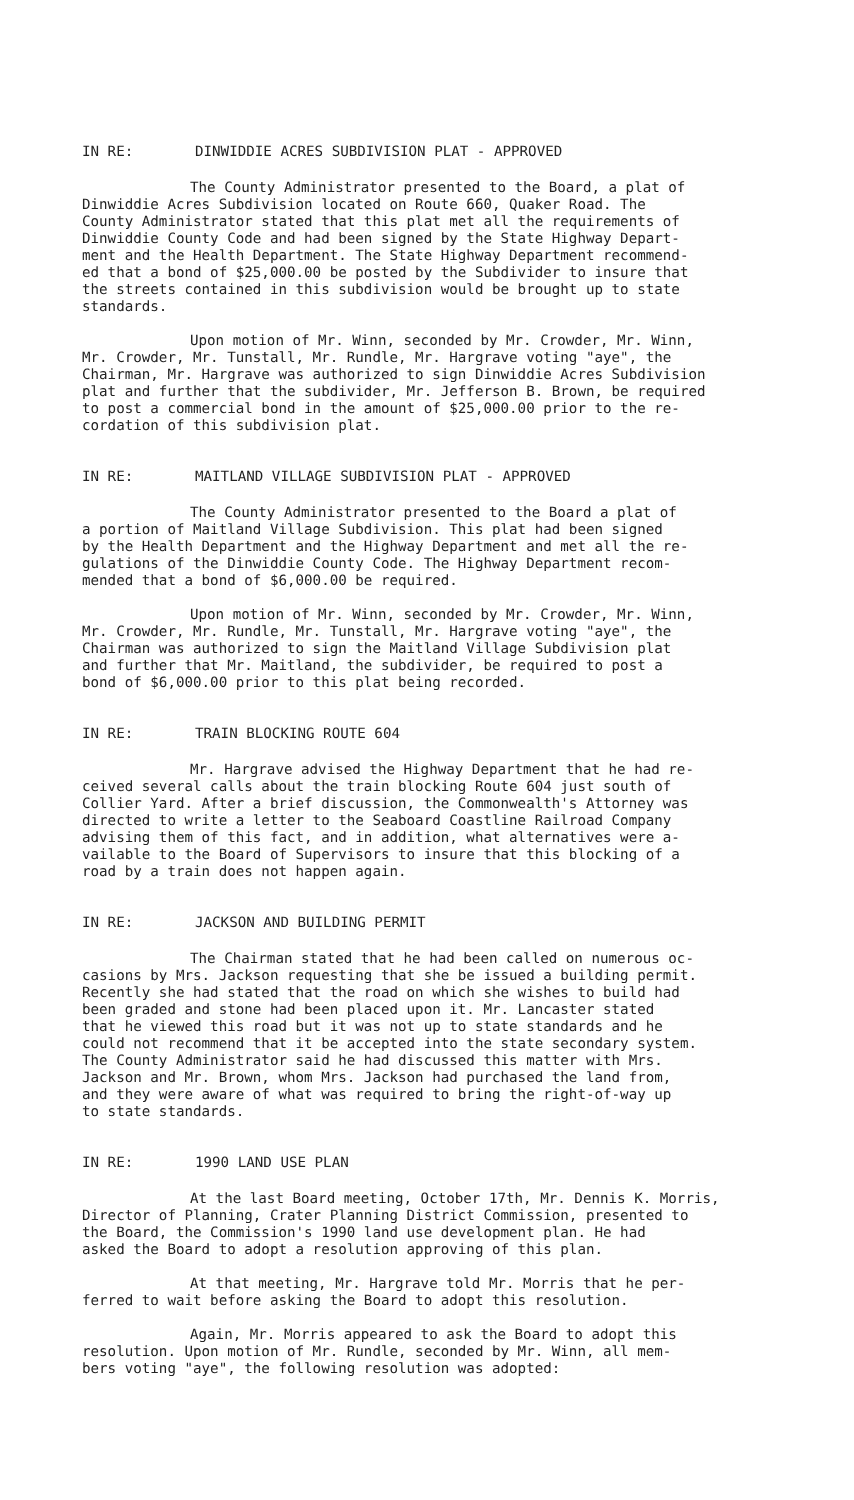IN RE: DINWIDDIE ACRES SUBDIVISION PLAT - APPROVED
The County Administrator presented to the Board, a plat of Dinwiddie Acres Subdivision located on Route 660, Quaker Road. The County Administrator stated that this plat met all the requirements of Dinwiddie County Code and had been signed by the State Highway Depart- ment and the Health Department. The State Highway Department recommend- ed that a bond of $25,000.00 be posted by the Subdivider to insure that the streets contained in this subdivision would be brought up to state standards.
Upon motion of Mr. Winn, seconded by Mr. Crowder, Mr. Winn, Mr. Crowder, Mr. Tunstall, Mr. Rundle, Mr. Hargrave voting "aye", the Chairman, Mr. Hargrave was authorized to sign Dinwiddie Acres Subdivision plat and further that the subdivider, Mr. Jefferson B. Brown, be required to post a commercial bond in the amount of $25,000.00 prior to the re- cordation of this subdivision plat.
IN RE: MAITLAND VILLAGE SUBDIVISION PLAT - APPROVED
The County Administrator presented to the Board a plat of a portion of Maitland Village Subdivision. This plat had been signed by the Health Department and the Highway Department and met all the re- gulations of the Dinwiddie County Code. The Highway Department recom- mended that a bond of $6,000.00 be required.
Upon motion of Mr. Winn, seconded by Mr. Crowder, Mr. Winn, Mr. Crowder, Mr. Rundle, Mr. Tunstall, Mr. Hargrave voting "aye", the Chairman was authorized to sign the Maitland Village Subdivision plat and further that Mr. Maitland, the subdivider, be required to post a bond of $6,000.00 prior to this plat being recorded.
IN RE: TRAIN BLOCKING ROUTE 604
Mr. Hargrave advised the Highway Department that he had re- ceived several calls about the train blocking Route 604 just south of Collier Yard. After a brief discussion, the Commonwealth's Attorney was directed to write a letter to the Seaboard Coastline Railroad Company advising them of this fact, and in addition, what alternatives were a- vailable to the Board of Supervisors to insure that this blocking of a road by a train does not happen again.
IN RE: JACKSON AND BUILDING PERMIT
The Chairman stated that he had been called on numerous oc- casions by Mrs. Jackson requesting that she be issued a building permit. Recently she had stated that the road on which she wishes to build had been graded and stone had been placed upon it. Mr. Lancaster stated that he viewed this road but it was not up to state standards and he could not recommend that it be accepted into the state secondary system. The County Administrator said he had discussed this matter with Mrs. Jackson and Mr. Brown, whom Mrs. Jackson had purchased the land from, and they were aware of what was required to bring the right-of-way up to state standards.
IN RE: 1990 LAND USE PLAN
At the last Board meeting, October 17th, Mr. Dennis K. Morris, Director of Planning, Crater Planning District Commission, presented to the Board, the Commission's 1990 land use development plan. He had asked the Board to adopt a resolution approving of this plan.
At that meeting, Mr. Hargrave told Mr. Morris that he per- ferred to wait before asking the Board to adopt this resolution.
Again, Mr. Morris appeared to ask the Board to adopt this resolution. Upon motion of Mr. Rundle, seconded by Mr. Winn, all mem- bers voting "aye", the following resolution was adopted: